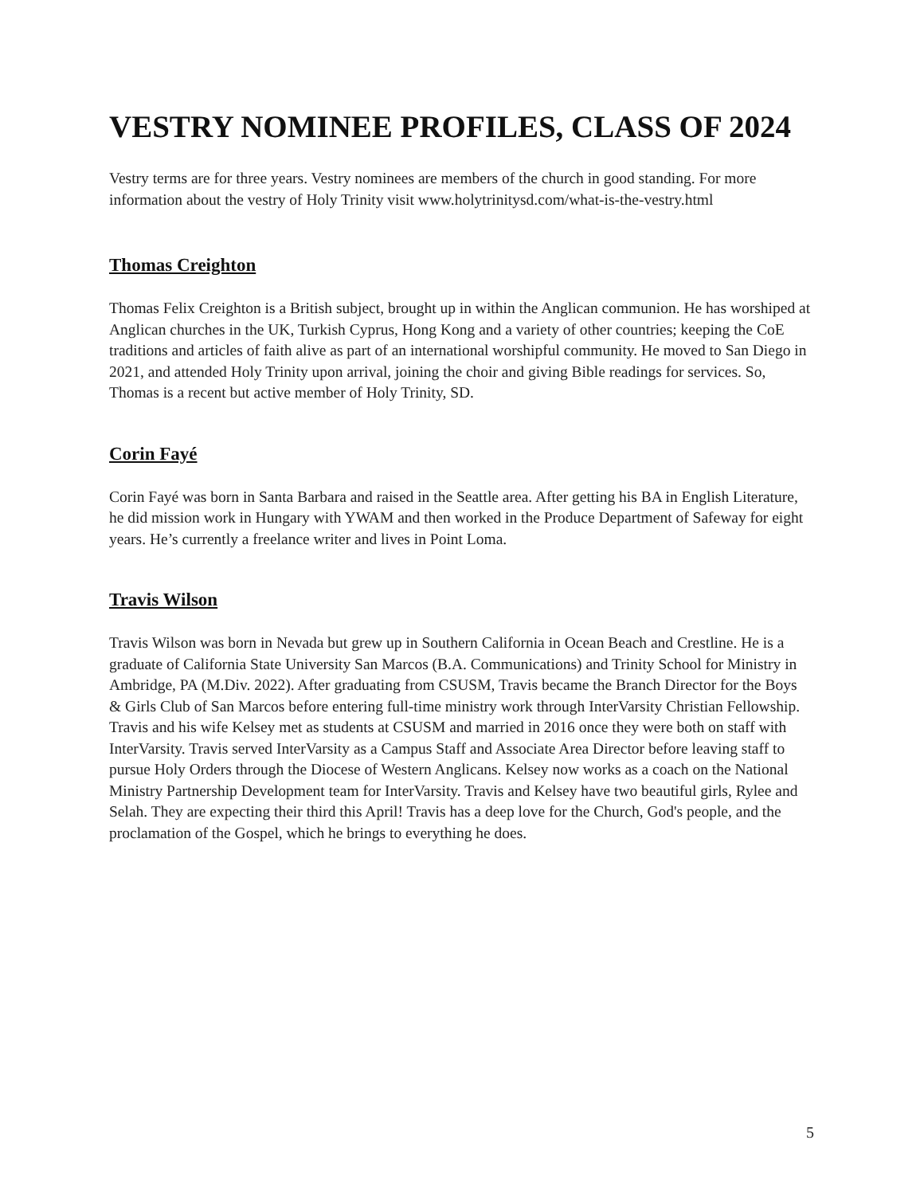VESTRY NOMINEE PROFILES, CLASS OF 2024
Vestry terms are for three years. Vestry nominees are members of the church in good standing. For more information about the vestry of Holy Trinity visit www.holytrinitysd.com/what-is-the-vestry.html
Thomas Creighton
Thomas Felix Creighton is a British subject, brought up in within the Anglican communion. He has worshiped at Anglican churches in the UK, Turkish Cyprus, Hong Kong and a variety of other countries; keeping the CoE traditions and articles of faith alive as part of an international worshipful community. He moved to San Diego in 2021, and attended Holy Trinity upon arrival, joining the choir and giving Bible readings for services. So, Thomas is a recent but active member of Holy Trinity, SD.
Corin Fayé
Corin Fayé was born in Santa Barbara and raised in the Seattle area. After getting his BA in English Literature, he did mission work in Hungary with YWAM and then worked in the Produce Department of Safeway for eight years. He’s currently a freelance writer and lives in Point Loma.
Travis Wilson
Travis Wilson was born in Nevada but grew up in Southern California in Ocean Beach and Crestline. He is a graduate of California State University San Marcos (B.A. Communications) and Trinity School for Ministry in Ambridge, PA (M.Div. 2022). After graduating from CSUSM, Travis became the Branch Director for the Boys & Girls Club of San Marcos before entering full-time ministry work through InterVarsity Christian Fellowship. Travis and his wife Kelsey met as students at CSUSM and married in 2016 once they were both on staff with InterVarsity. Travis served InterVarsity as a Campus Staff and Associate Area Director before leaving staff to pursue Holy Orders through the Diocese of Western Anglicans. Kelsey now works as a coach on the National Ministry Partnership Development team for InterVarsity. Travis and Kelsey have two beautiful girls, Rylee and Selah. They are expecting their third this April! Travis has a deep love for the Church, God's people, and the proclamation of the Gospel, which he brings to everything he does.
5